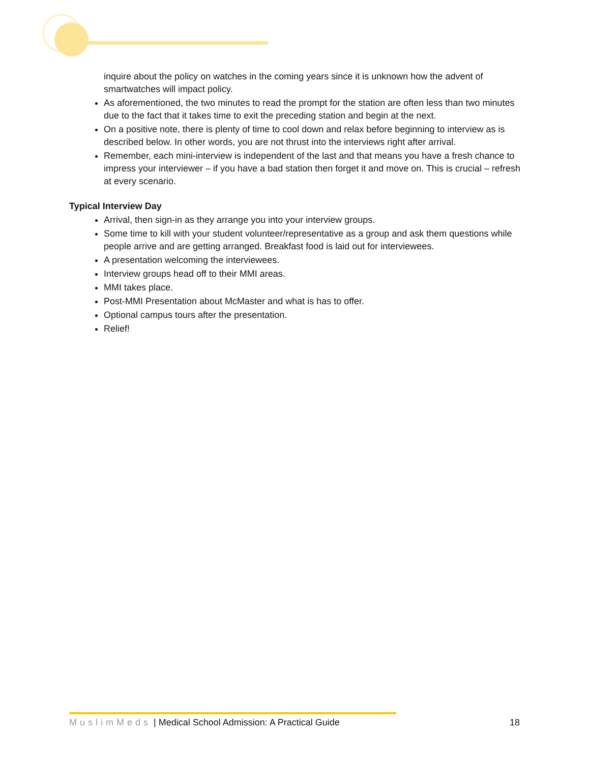inquire about the policy on watches in the coming years since it is unknown how the advent of smartwatches will impact policy.
As aforementioned, the two minutes to read the prompt for the station are often less than two minutes due to the fact that it takes time to exit the preceding station and begin at the next.
On a positive note, there is plenty of time to cool down and relax before beginning to interview as is described below. In other words, you are not thrust into the interviews right after arrival.
Remember, each mini-interview is independent of the last and that means you have a fresh chance to impress your interviewer – if you have a bad station then forget it and move on. This is crucial – refresh at every scenario.
Typical Interview Day
Arrival, then sign-in as they arrange you into your interview groups.
Some time to kill with your student volunteer/representative as a group and ask them questions while people arrive and are getting arranged. Breakfast food is laid out for interviewees.
A presentation welcoming the interviewees.
Interview groups head off to their MMI areas.
MMI takes place.
Post-MMI Presentation about McMaster and what is has to offer.
Optional campus tours after the presentation.
Relief!
MuslimMeds | Medical School Admission: A Practical Guide 18